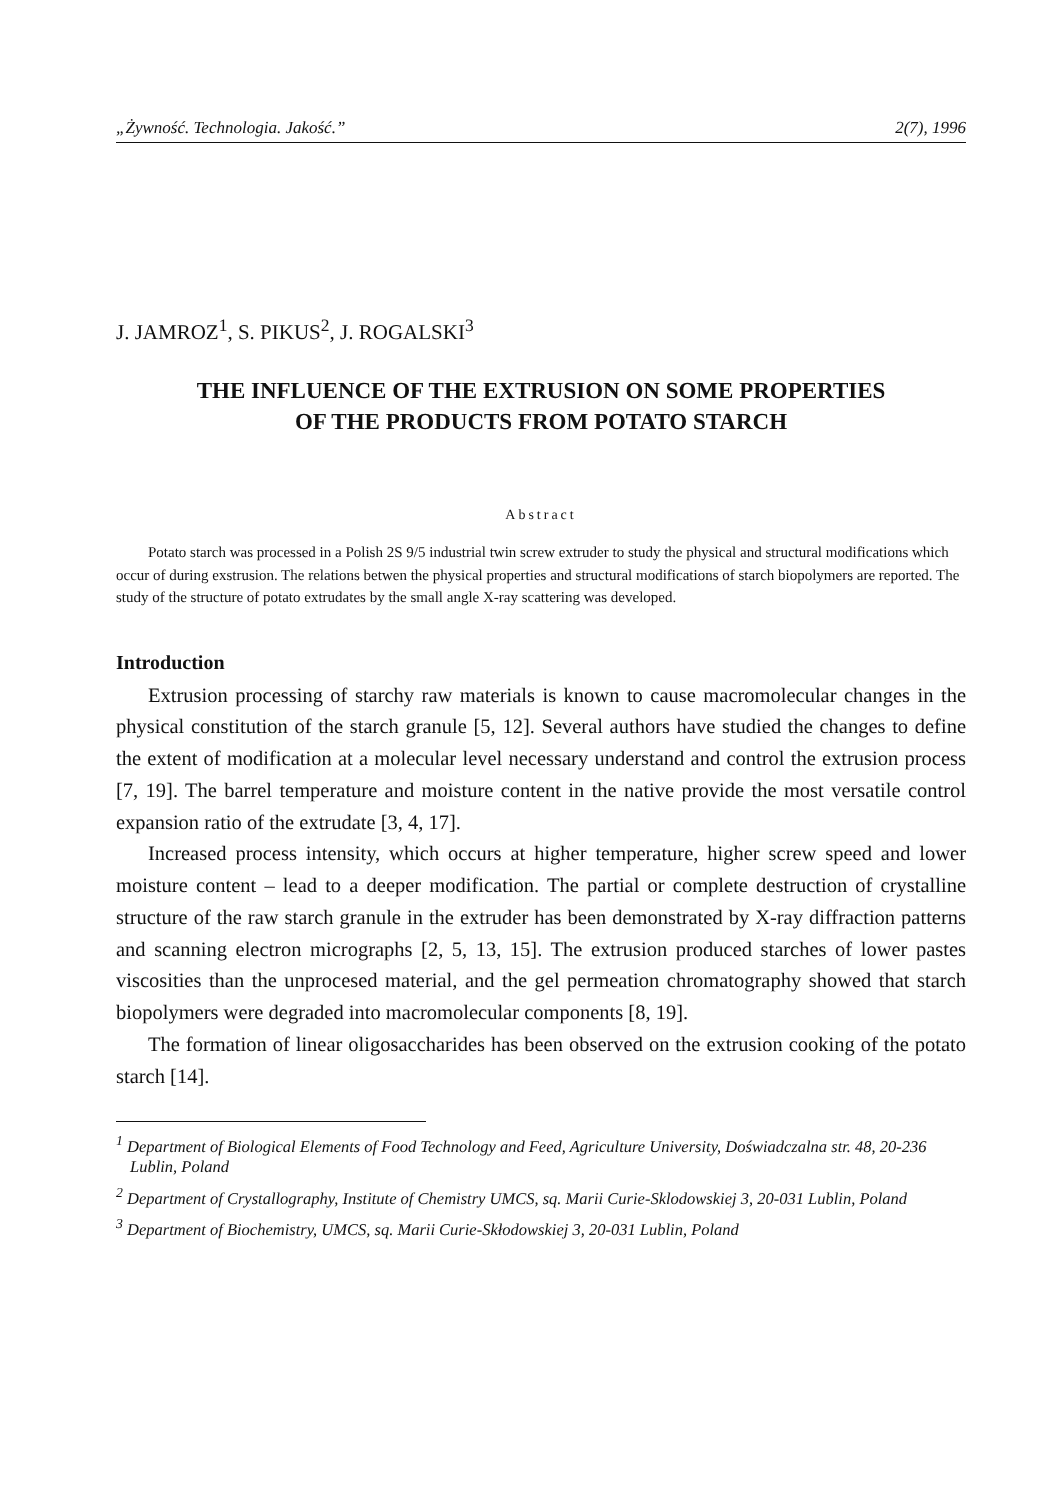„Żywność. Technologia. Jakość.” 2(7), 1996
J. JAMROZ<sup>1</sup>, S. PIKUS<sup>2</sup>, J. ROGALSKI<sup>3</sup>
THE INFLUENCE OF THE EXTRUSION ON SOME PROPERTIES
OF THE PRODUCTS FROM POTATO STARCH
Abstract
Potato starch was processed in a Polish 2S 9/5 industrial twin screw extruder to study the physical and structural modifications which occur of during exstrusion. The relations betwen the physical properties and structural modifications of starch biopolymers are reported. The study of the structure of potato extrudates by the small angle X-ray scattering was developed.
Introduction
Extrusion processing of starchy raw materials is known to cause macromolecular changes in the physical constitution of the starch granule [5, 12]. Several authors have studied the changes to define the extent of modification at a molecular level necessary understand and control the extrusion process [7, 19]. The barrel temperature and moisture content in the native provide the most versatile control expansion ratio of the extrudate [3, 4, 17].
Increased process intensity, which occurs at higher temperature, higher screw speed and lower moisture content – lead to a deeper modification. The partial or complete destruction of crystalline structure of the raw starch granule in the extruder has been demonstrated by X-ray diffraction patterns and scanning electron micrographs [2, 5, 13, 15]. The extrusion produced starches of lower pastes viscosities than the unprocesed material, and the gel permeation chromatography showed that starch biopolymers were degraded into macromolecular components [8, 19].
The formation of linear oligosaccharides has been observed on the extrusion cooking of the potato starch [14].
<sup>1</sup> Department of Biological Elements of Food Technology and Feed, Agriculture University, Doświadczalna str. 48, 20-236 Lublin, Poland
<sup>2</sup> Department of Crystallography, Institute of Chemistry UMCS, sq. Marii Curie-Sklodowskiej 3, 20-031 Lublin, Poland
<sup>3</sup> Department of Biochemistry, UMCS, sq. Marii Curie-Skłodowskiej 3, 20-031 Lublin, Poland